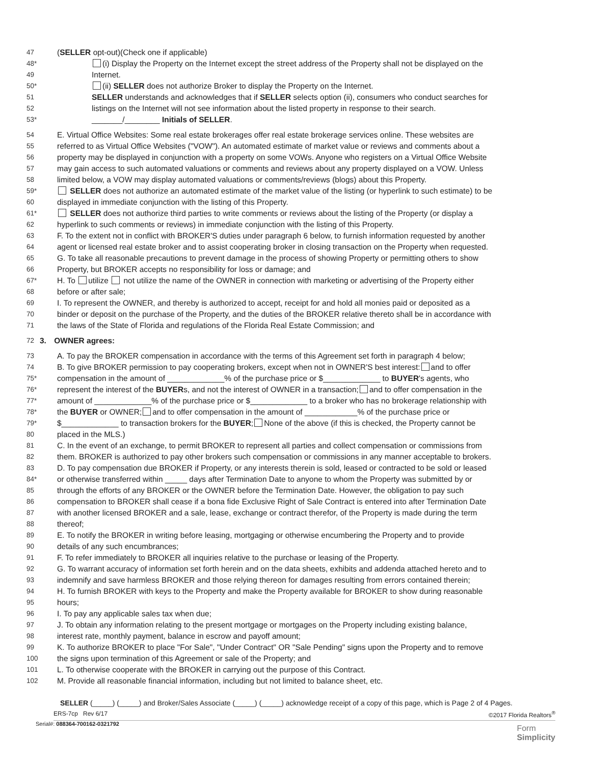47 (SELLER opt-out)(Check one if applicable)
48* (i) Display the Property on the Internet except the street address of the Property shall not be displayed on the
49 Internet.
50* (ii) SELLER does not authorize Broker to display the Property on the Internet.
51 SELLER understands and acknowledges that if SELLER selects option (ii), consumers who conduct searches for
52 listings on the Internet will not see information about the listed property in response to their search.
53* _______/________ Initials of SELLER.
54 E. Virtual Office Websites: Some real estate brokerages offer real estate brokerage services online. These websites are
55 referred to as Virtual Office Websites ("VOW"). An automated estimate of market value or reviews and comments about a
56 property may be displayed in conjunction with a property on some VOWs. Anyone who registers on a Virtual Office Website
57 may gain access to such automated valuations or comments and reviews about any property displayed on a VOW. Unless
58 limited below, a VOW may display automated valuations or comments/reviews (blogs) about this Property.
59* SELLER does not authorize an automated estimate of the market value of the listing (or hyperlink to such estimate) to be
60 displayed in immediate conjunction with the listing of this Property.
61* SELLER does not authorize third parties to write comments or reviews about the listing of the Property (or display a
62 hyperlink to such comments or reviews) in immediate conjunction with the listing of this Property.
63 F. To the extent not in conflict with BROKER'S duties under paragraph 6 below, to furnish information requested by another
64 agent or licensed real estate broker and to assist cooperating broker in closing transaction on the Property when requested.
65 G. To take all reasonable precautions to prevent damage in the process of showing Property or permitting others to show
66 Property, but BROKER accepts no responsibility for loss or damage; and
67* H. To utilize not utilize the name of the OWNER in connection with marketing or advertising of the Property either
68 before or after sale;
69 I. To represent the OWNER, and thereby is authorized to accept, receipt for and hold all monies paid or deposited as a
70 binder or deposit on the purchase of the Property, and the duties of the BROKER relative thereto shall be in accordance with
71 the laws of the State of Florida and regulations of the Florida Real Estate Commission; and
72 3. OWNER agrees:
73 A. To pay the BROKER compensation in accordance with the terms of this Agreement set forth in paragraph 4 below;
74 B. To give BROKER permission to pay cooperating brokers, except when not in OWNER'S best interest: and to offer
75* compensation in the amount of _____________% of the purchase price or $_____________ to BUYER's agents, who
76* represent the interest of the BUYERs, and not the interest of OWNER in a transaction; and to offer compensation in the
77* amount of _____________% of the purchase price or $_____________ to a broker who has no brokerage relationship with
78* the BUYER or OWNER; and to offer compensation in the amount of ____________% of the purchase price or
79* $_____________ to transaction brokers for the BUYER; None of the above (if this is checked, the Property cannot be
80 placed in the MLS.)
81 C. In the event of an exchange, to permit BROKER to represent all parties and collect compensation or commissions from
82 them. BROKER is authorized to pay other brokers such compensation or commissions in any manner acceptable to brokers.
83 D. To pay compensation due BROKER if Property, or any interests therein is sold, leased or contracted to be sold or leased
84* or otherwise transferred within _____ days after Termination Date to anyone to whom the Property was submitted by or
85 through the efforts of any BROKER or the OWNER before the Termination Date. However, the obligation to pay such
86 compensation to BROKER shall cease if a bona fide Exclusive Right of Sale Contract is entered into after Termination Date
87 with another licensed BROKER and a sale, lease, exchange or contract therefor, of the Property is made during the term
88 thereof;
89 E. To notify the BROKER in writing before leasing, mortgaging or otherwise encumbering the Property and to provide
90 details of any such encumbrances;
91 F. To refer immediately to BROKER all inquiries relative to the purchase or leasing of the Property.
92 G. To warrant accuracy of information set forth herein and on the data sheets, exhibits and addenda attached hereto and to
93 indemnify and save harmless BROKER and those relying thereon for damages resulting from errors contained therein;
94 H. To furnish BROKER with keys to the Property and make the Property available for BROKER to show during reasonable
95 hours;
96 I. To pay any applicable sales tax when due;
97 J. To obtain any information relating to the present mortgage or mortgages on the Property including existing balance,
98 interest rate, monthly payment, balance in escrow and payoff amount;
99 K. To authorize BROKER to place "For Sale", "Under Contract" OR "Sale Pending" signs upon the Property and to remove
100 the signs upon termination of this Agreement or sale of the Property; and
101 L. To otherwise cooperate with the BROKER in carrying out the purpose of this Contract.
102 M. Provide all reasonable financial information, including but not limited to balance sheet, etc.
SELLER (_____) (_____) and Broker/Sales Associate (_____) (_____) acknowledge receipt of a copy of this page, which is Page 2 of 4 Pages.
ERS-7cp Rev 6/17 ©2017 Florida Realtors<sup>®</sup>
Serial#: 088364-700162-0321792 Form
Simplicity